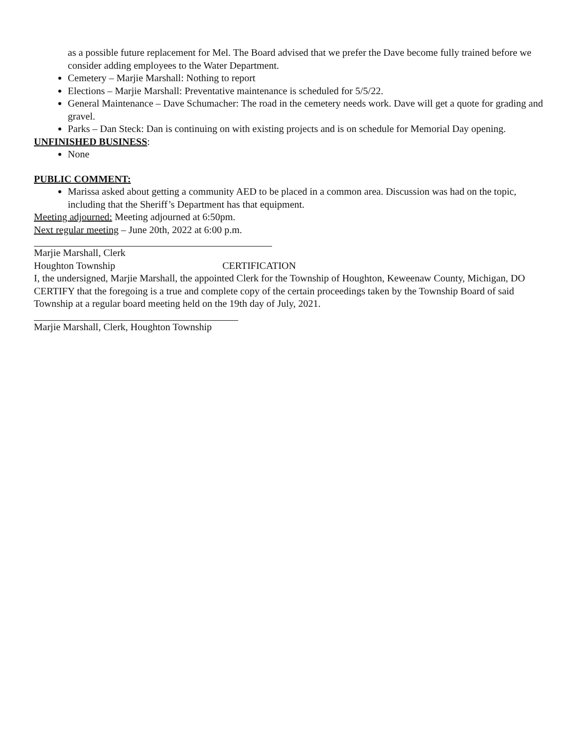as a possible future replacement for Mel. The Board advised that we prefer the Dave become fully trained before we consider adding employees to the Water Department.
Cemetery – Marjie Marshall: Nothing to report
Elections – Marjie Marshall: Preventative maintenance is scheduled for 5/5/22.
General Maintenance – Dave Schumacher: The road in the cemetery needs work. Dave will get a quote for grading and gravel.
Parks – Dan Steck: Dan is continuing on with existing projects and is on schedule for Memorial Day opening.
UNFINISHED BUSINESS:
None
PUBLIC COMMENT:
Marissa asked about getting a community AED to be placed in a common area. Discussion was had on the topic, including that the Sheriff’s Department has that equipment.
Meeting adjourned: Meeting adjourned at 6:50pm.
Next regular meeting – June 20th, 2022 at 6:00 p.m.
Marjie Marshall, Clerk
Houghton Township CERTIFICATION
I, the undersigned, Marjie Marshall, the appointed Clerk for the Township of Houghton, Keweenaw County, Michigan, DO CERTIFY that the foregoing is a true and complete copy of the certain proceedings taken by the Township Board of said Township at a regular board meeting held on the 19th day of July, 2021.
Marjie Marshall, Clerk, Houghton Township